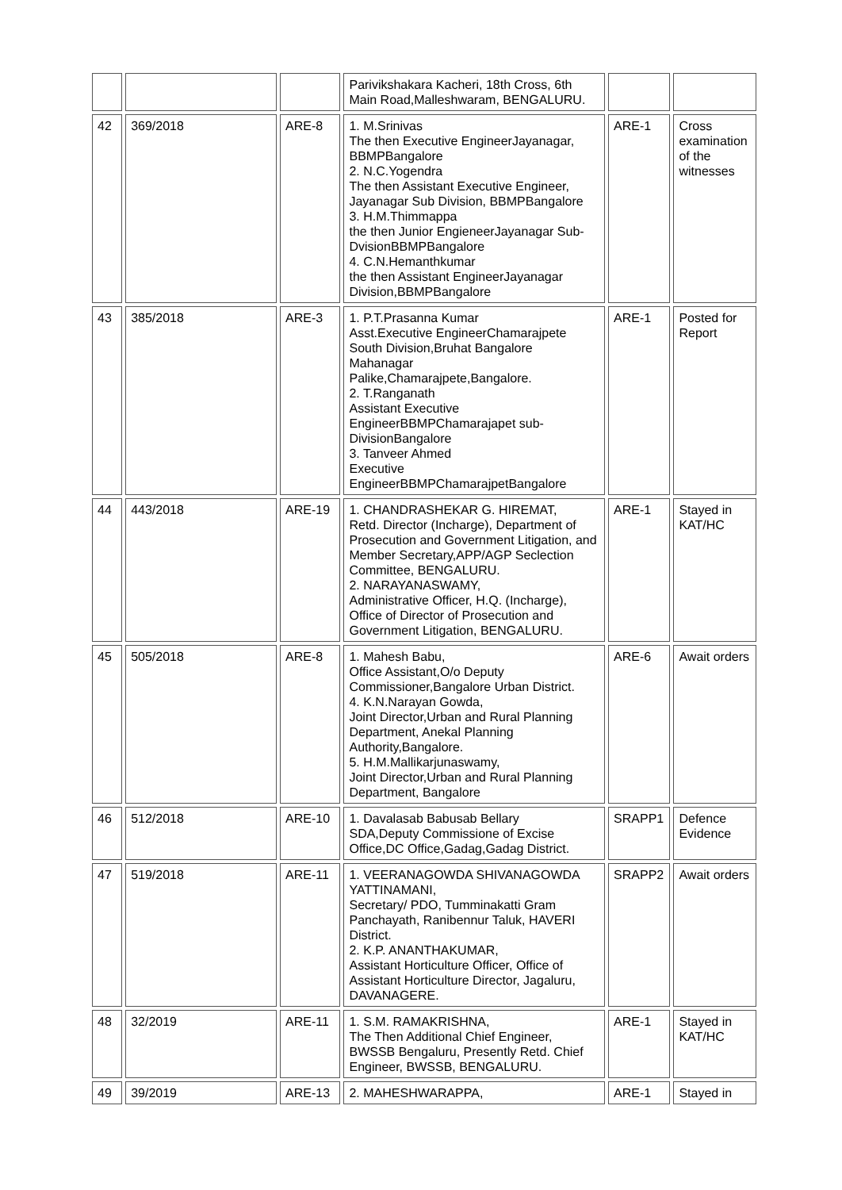| | | | Parivikshakara Kacheri, 18th Cross, 6th Main Road,Malleshwaram, BENGALURU. | | |
| 42 | 369/2018 | ARE-8 | 1. M.Srinivas The then Executive EngineerJayanagar, BBMPBangalore 2. N.C.Yogendra The then Assistant Executive Engineer, Jayanagar Sub Division, BBMPBangalore 3. H.M.Thimmappa the then Junior EngieneerJayanagar Sub-DvisionBBMPBangalore 4. C.N.Hemanthkumar the then Assistant EngineerJayanagar Division,BBMPBangalore | ARE-1 | Cross examination of the witnesses |
| 43 | 385/2018 | ARE-3 | 1. P.T.Prasanna Kumar Asst.Executive EngineerChamarajpete South Division,Bruhat Bangalore Mahanagar Palike,Chamarajpete,Bangalore. 2. T.Ranganath Assistant Executive EngineerBBMPChamarajapet sub-DivisionBangalore 3. Tanveer Ahmed Executive EngineerBBMPChamarajpetBangalore | ARE-1 | Posted for Report |
| 44 | 443/2018 | ARE-19 | 1. CHANDRASHEKAR G. HIREMAT, Retd. Director (Incharge), Department of Prosecution and Government Litigation, and Member Secretary,APP/AGP Seclection Committee, BENGALURU. 2. NARAYANASWAMY, Administrative Officer, H.Q. (Incharge), Office of Director of Prosecution and Government Litigation, BENGALURU. | ARE-1 | Stayed in KAT/HC |
| 45 | 505/2018 | ARE-8 | 1. Mahesh Babu, Office Assistant,O/o Deputy Commissioner,Bangalore Urban District. 4. K.N.Narayan Gowda, Joint Director,Urban and Rural Planning Department, Anekal Planning Authority,Bangalore. 5. H.M.Mallikarjunaswamy, Joint Director,Urban and Rural Planning Department, Bangalore | ARE-6 | Await orders |
| 46 | 512/2018 | ARE-10 | 1. Davalasab Babusab Bellary SDA,Deputy Commissione of Excise Office,DC Office,Gadag,Gadag District. | SRAPP1 | Defence Evidence |
| 47 | 519/2018 | ARE-11 | 1. VEERANAGOWDA SHIVANAGOWDA YATTINAMANI, Secretary/ PDO, Tumminakatti Gram Panchayath, Ranibennur Taluk, HAVERI District. 2. K.P. ANANTHAKUMAR, Assistant Horticulture Officer, Office of Assistant Horticulture Director, Jagaluru, DAVANAGERE. | SRAPP2 | Await orders |
| 48 | 32/2019 | ARE-11 | 1. S.M. RAMAKRISHNA, The Then Additional Chief Engineer, BWSSB Bengaluru, Presently Retd. Chief Engineer, BWSSB, BENGALURU. | ARE-1 | Stayed in KAT/HC |
| 49 | 39/2019 | ARE-13 | 2. MAHESHWARAPPA, | ARE-1 | Stayed in |